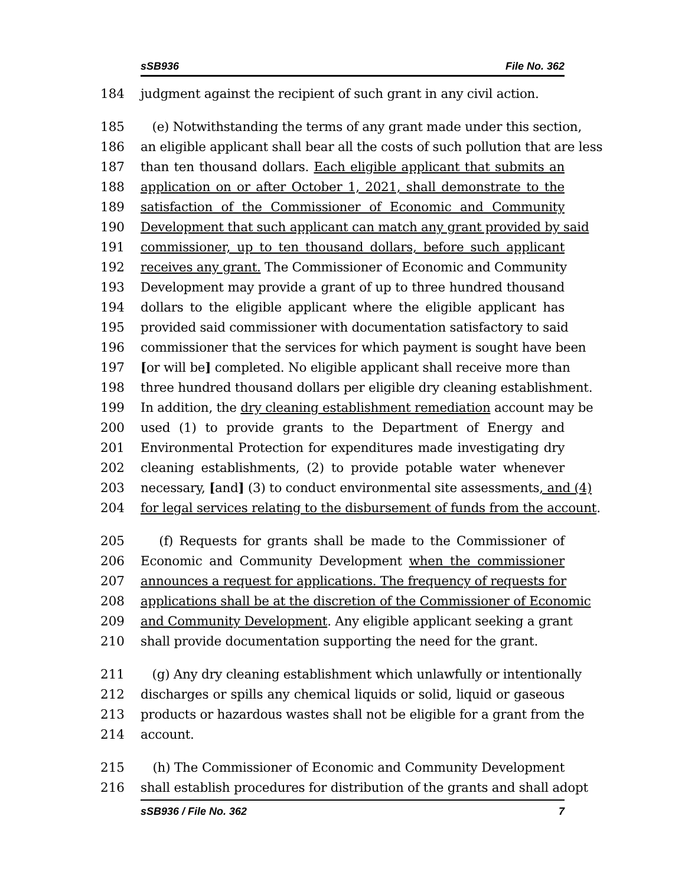sSB936 File No. 362
184 judgment against the recipient of such grant in any civil action.
185 (e) Notwithstanding the terms of any grant made under this section,
186 an eligible applicant shall bear all the costs of such pollution that are less
187 than ten thousand dollars. Each eligible applicant that submits an
188 application on or after October 1, 2021, shall demonstrate to the
189 satisfaction of the Commissioner of Economic and Community
190 Development that such applicant can match any grant provided by said
191 commissioner, up to ten thousand dollars, before such applicant
192 receives any grant. The Commissioner of Economic and Community
193 Development may provide a grant of up to three hundred thousand
194 dollars to the eligible applicant where the eligible applicant has
195 provided said commissioner with documentation satisfactory to said
196 commissioner that the services for which payment is sought have been
197 [or will be] completed. No eligible applicant shall receive more than
198 three hundred thousand dollars per eligible dry cleaning establishment.
199 In addition, the dry cleaning establishment remediation account may be
200 used (1) to provide grants to the Department of Energy and
201 Environmental Protection for expenditures made investigating dry
202 cleaning establishments, (2) to provide potable water whenever
203 necessary, [and] (3) to conduct environmental site assessments, and (4)
204 for legal services relating to the disbursement of funds from the account.
205 (f) Requests for grants shall be made to the Commissioner of
206 Economic and Community Development when the commissioner
207 announces a request for applications. The frequency of requests for
208 applications shall be at the discretion of the Commissioner of Economic
209 and Community Development. Any eligible applicant seeking a grant
210 shall provide documentation supporting the need for the grant.
211 (g) Any dry cleaning establishment which unlawfully or intentionally
212 discharges or spills any chemical liquids or solid, liquid or gaseous
213 products or hazardous wastes shall not be eligible for a grant from the
214 account.
215 (h) The Commissioner of Economic and Community Development
216 shall establish procedures for distribution of the grants and shall adopt
sSB936 / File No. 362 7